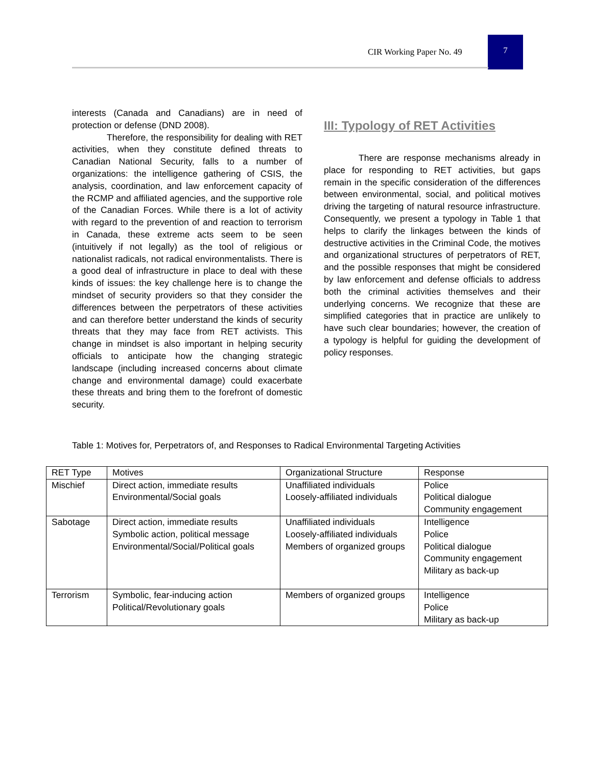CIR Working Paper No. 49
7
interests (Canada and Canadians) are in need of protection or defense (DND 2008).
Therefore, the responsibility for dealing with RET activities, when they constitute defined threats to Canadian National Security, falls to a number of organizations: the intelligence gathering of CSIS, the analysis, coordination, and law enforcement capacity of the RCMP and affiliated agencies, and the supportive role of the Canadian Forces. While there is a lot of activity with regard to the prevention of and reaction to terrorism in Canada, these extreme acts seem to be seen (intuitively if not legally) as the tool of religious or nationalist radicals, not radical environmentalists. There is a good deal of infrastructure in place to deal with these kinds of issues: the key challenge here is to change the mindset of security providers so that they consider the differences between the perpetrators of these activities and can therefore better understand the kinds of security threats that they may face from RET activists. This change in mindset is also important in helping security officials to anticipate how the changing strategic landscape (including increased concerns about climate change and environmental damage) could exacerbate these threats and bring them to the forefront of domestic security.
III: Typology of RET Activities
There are response mechanisms already in place for responding to RET activities, but gaps remain in the specific consideration of the differences between environmental, social, and political motives driving the targeting of natural resource infrastructure. Consequently, we present a typology in Table 1 that helps to clarify the linkages between the kinds of destructive activities in the Criminal Code, the motives and organizational structures of perpetrators of RET, and the possible responses that might be considered by law enforcement and defense officials to address both the criminal activities themselves and their underlying concerns. We recognize that these are simplified categories that in practice are unlikely to have such clear boundaries; however, the creation of a typology is helpful for guiding the development of policy responses.
Table 1: Motives for, Perpetrators of, and Responses to Radical Environmental Targeting Activities
| RET Type | Motives | Organizational Structure | Response |
| Mischief | Direct action, immediate results Environmental/Social goals | Unaffiliated individuals Loosely-affiliated individuals | Police Political dialogue Community engagement |
| Sabotage | Direct action, immediate results Symbolic action, political message Environmental/Social/Political goals | Unaffiliated individuals Loosely-affiliated individuals Members of organized groups | Intelligence Police Political dialogue Community engagement Military as back-up |
| Terrorism | Symbolic, fear-inducing action Political/Revolutionary goals | Members of organized groups | Intelligence Police Military as back-up |